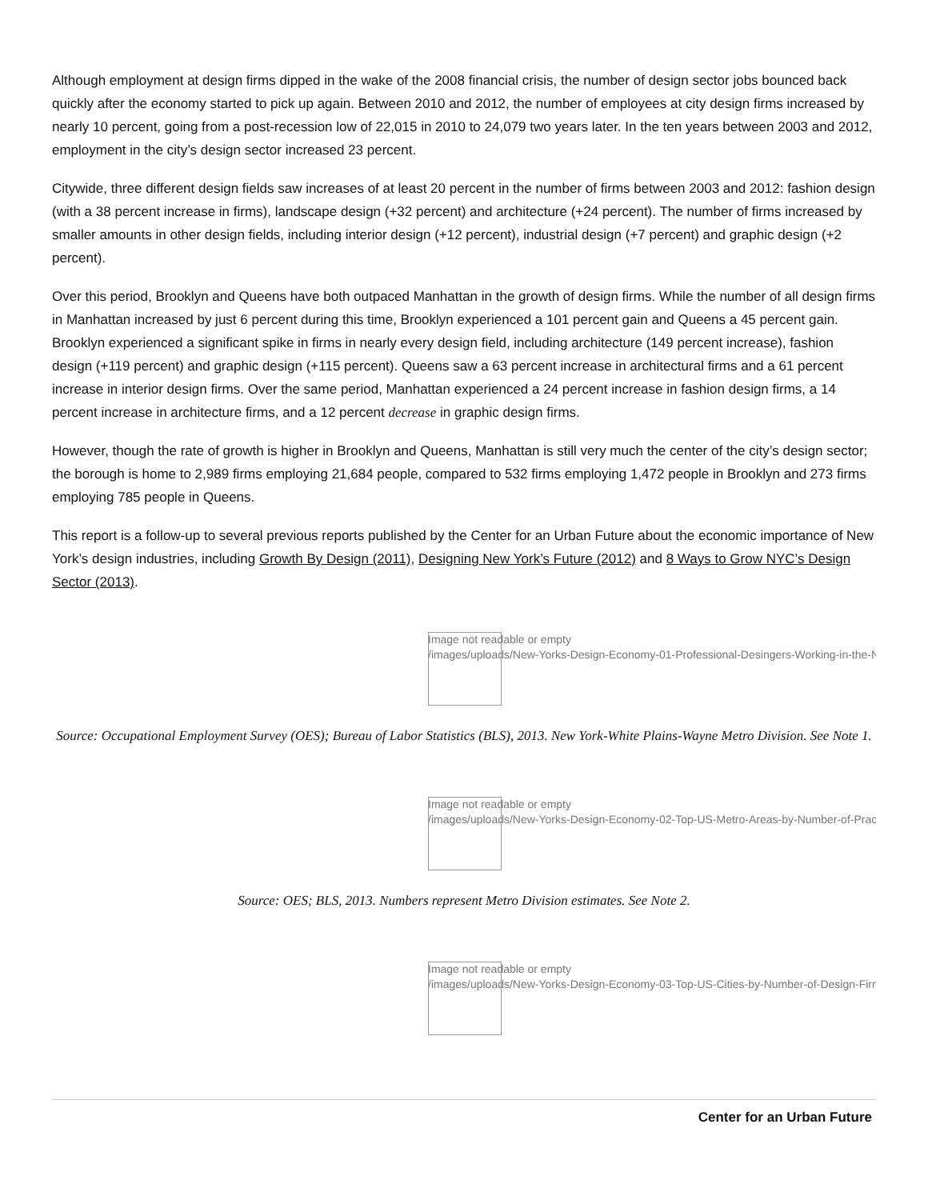Although employment at design firms dipped in the wake of the 2008 financial crisis, the number of design sector jobs bounced back quickly after the economy started to pick up again. Between 2010 and 2012, the number of employees at city design firms increased by nearly 10 percent, going from a post-recession low of 22,015 in 2010 to 24,079 two years later. In the ten years between 2003 and 2012, employment in the city’s design sector increased 23 percent.
Citywide, three different design fields saw increases of at least 20 percent in the number of firms between 2003 and 2012: fashion design (with a 38 percent increase in firms), landscape design (+32 percent) and architecture (+24 percent). The number of firms increased by smaller amounts in other design fields, including interior design (+12 percent), industrial design (+7 percent) and graphic design (+2 percent).
Over this period, Brooklyn and Queens have both outpaced Manhattan in the growth of design firms. While the number of all design firms in Manhattan increased by just 6 percent during this time, Brooklyn experienced a 101 percent gain and Queens a 45 percent gain. Brooklyn experienced a significant spike in firms in nearly every design field, including architecture (149 percent increase), fashion design (+119 percent) and graphic design (+115 percent). Queens saw a 63 percent increase in architectural firms and a 61 percent increase in interior design firms. Over the same period, Manhattan experienced a 24 percent increase in fashion design firms, a 14 percent increase in architecture firms, and a 12 percent decrease in graphic design firms.
However, though the rate of growth is higher in Brooklyn and Queens, Manhattan is still very much the center of the city’s design sector; the borough is home to 2,989 firms employing 21,684 people, compared to 532 firms employing 1,472 people in Brooklyn and 273 firms employing 785 people in Queens.
This report is a follow-up to several previous reports published by the Center for an Urban Future about the economic importance of New York’s design industries, including Growth By Design (2011), Designing New York’s Future (2012) and 8 Ways to Grow NYC’s Design Sector (2013).
Image not readable or empty
/images/uploads/New-Yorks-Design-Economy-01-Professional-Desingers-Working-in-the-NY-
Source: Occupational Employment Survey (OES); Bureau of Labor Statistics (BLS), 2013. New York-White Plains-Wayne Metro Division. See Note 1.
Image not readable or empty
/images/uploads/New-Yorks-Design-Economy-02-Top-US-Metro-Areas-by-Number-of-Practic
Source: OES; BLS, 2013. Numbers represent Metro Division estimates. See Note 2.
Image not readable or empty
/images/uploads/New-Yorks-Design-Economy-03-Top-US-Cities-by-Number-of-Design-Firms-
Center for an Urban Future